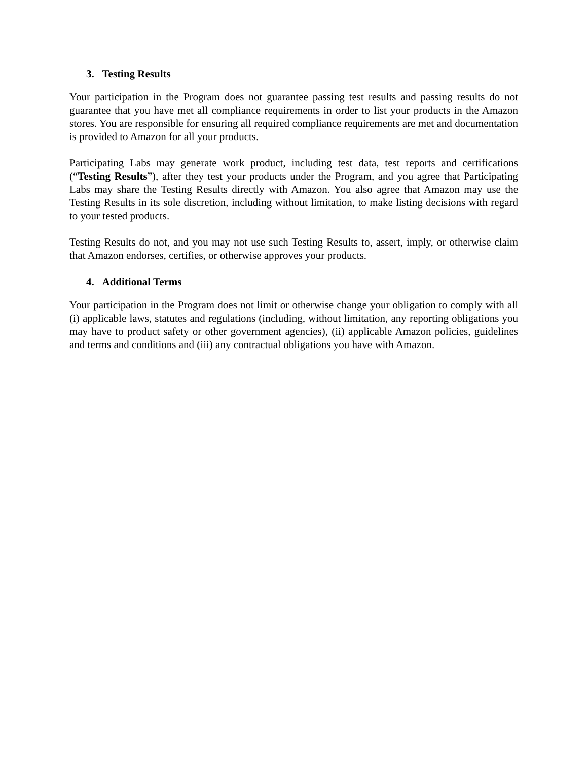3. Testing Results
Your participation in the Program does not guarantee passing test results and passing results do not guarantee that you have met all compliance requirements in order to list your products in the Amazon stores. You are responsible for ensuring all required compliance requirements are met and documentation is provided to Amazon for all your products.
Participating Labs may generate work product, including test data, test reports and certifications (“Testing Results”), after they test your products under the Program, and you agree that Participating Labs may share the Testing Results directly with Amazon. You also agree that Amazon may use the Testing Results in its sole discretion, including without limitation, to make listing decisions with regard to your tested products.
Testing Results do not, and you may not use such Testing Results to, assert, imply, or otherwise claim that Amazon endorses, certifies, or otherwise approves your products.
4. Additional Terms
Your participation in the Program does not limit or otherwise change your obligation to comply with all (i) applicable laws, statutes and regulations (including, without limitation, any reporting obligations you may have to product safety or other government agencies), (ii) applicable Amazon policies, guidelines and terms and conditions and (iii) any contractual obligations you have with Amazon.